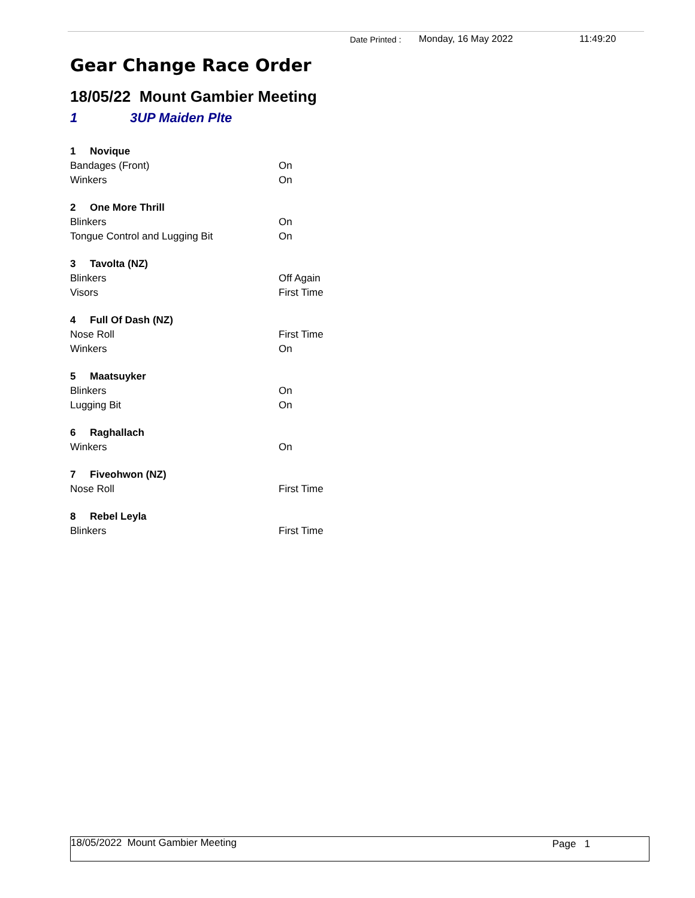Date Printed : Monday, 16 May 2022 11:49:20
Gear Change Race Order
18/05/22 Mount Gambier Meeting
1 3UP Maiden Plte
| 1 Novique | |
| Bandages (Front) | On |
| Winkers | On |
| 2 One More Thrill | |
| Blinkers | On |
| Tongue Control and Lugging Bit | On |
| 3 Tavolta (NZ) | |
| Blinkers | Off Again |
| Visors | First Time |
| 4 Full Of Dash (NZ) | |
| Nose Roll | First Time |
| Winkers | On |
| 5 Maatsuyker | |
| Blinkers | On |
| Lugging Bit | On |
| 6 Raghallach | |
| Winkers | On |
| 7 Fiveohwon (NZ) | |
| Nose Roll | First Time |
| 8 Rebel Leyla | |
| Blinkers | First Time |
18/05/2022 Mount Gambier Meeting Page 1